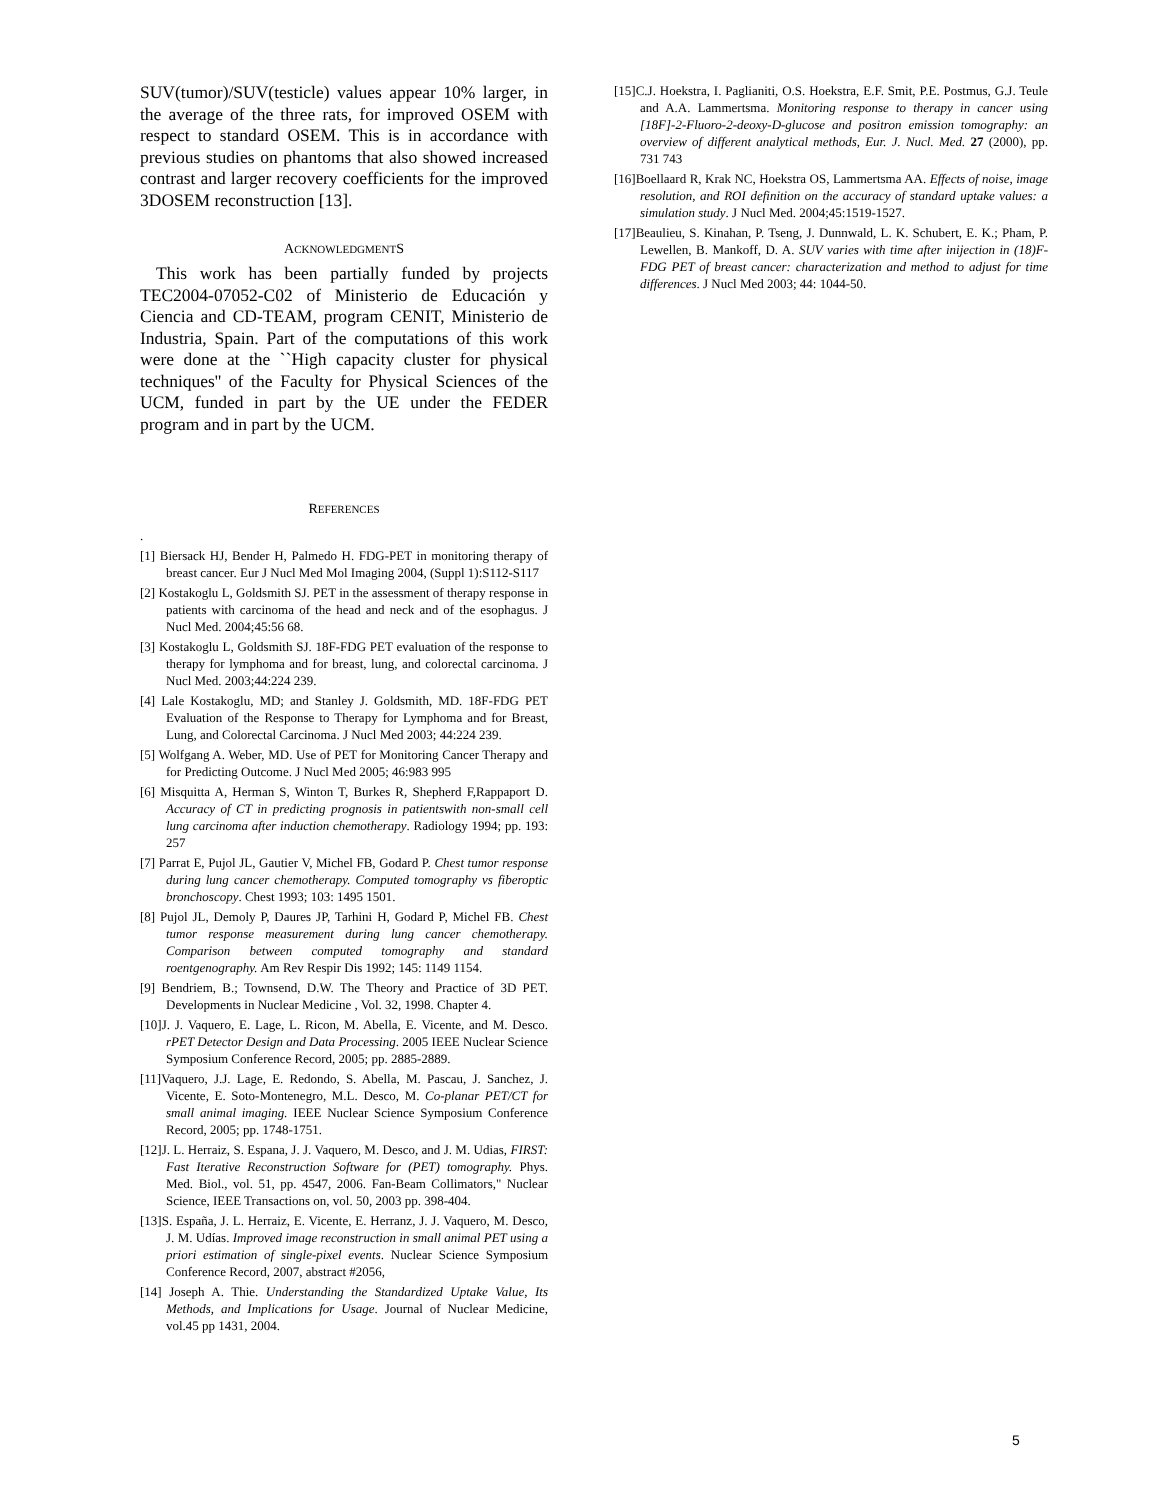SUV(tumor)/SUV(testicle) values appear 10% larger, in the average of the three rats, for improved OSEM with respect to standard OSEM. This is in accordance with previous studies on phantoms that also showed increased contrast and larger recovery coefficients for the improved 3DOSEM reconstruction [13].
ACKNOWLEDGMENTS
This work has been partially funded by projects TEC2004-07052-C02 of Ministerio de Educación y Ciencia and CD-TEAM, program CENIT, Ministerio de Industria, Spain. Part of the computations of this work were done at the ``High capacity cluster for physical techniques'' of the Faculty for Physical Sciences of the UCM, funded in part by the UE under the FEDER program and in part by the UCM.
REFERENCES
.
[1] Biersack HJ, Bender H, Palmedo H. FDG-PET in monitoring therapy of breast cancer. Eur J Nucl Med Mol Imaging 2004, (Suppl 1):S112-S117
[2] Kostakoglu L, Goldsmith SJ. PET in the assessment of therapy response in patients with carcinoma of the head and neck and of the esophagus. J Nucl Med. 2004;45:56 68.
[3] Kostakoglu L, Goldsmith SJ. 18F-FDG PET evaluation of the response to therapy for lymphoma and for breast, lung, and colorectal carcinoma. J Nucl Med. 2003;44:224 239.
[4] Lale Kostakoglu, MD; and Stanley J. Goldsmith, MD. 18F-FDG PET Evaluation of the Response to Therapy for Lymphoma and for Breast, Lung, and Colorectal Carcinoma. J Nucl Med 2003; 44:224 239.
[5] Wolfgang A. Weber, MD. Use of PET for Monitoring Cancer Therapy and for Predicting Outcome. J Nucl Med 2005; 46:983 995
[6] Misquitta A, Herman S, Winton T, Burkes R, Shepherd F,Rappaport D. Accuracy of CT in predicting prognosis in patientswith non-small cell lung carcinoma after induction chemotherapy. Radiology 1994; pp. 193: 257
[7] Parrat E, Pujol JL, Gautier V, Michel FB, Godard P. Chest tumor response during lung cancer chemotherapy. Computed tomography vs fiberoptic bronchoscopy. Chest 1993; 103: 1495 1501.
[8] Pujol JL, Demoly P, Daures JP, Tarhini H, Godard P, Michel FB. Chest tumor response measurement during lung cancer chemotherapy. Comparison between computed tomography and standard roentgenography. Am Rev Respir Dis 1992; 145: 1149 1154.
[9] Bendriem, B.; Townsend, D.W. The Theory and Practice of 3D PET. Developments in Nuclear Medicine , Vol. 32, 1998. Chapter 4.
[10]J. J. Vaquero, E. Lage, L. Ricon, M. Abella, E. Vicente, and M. Desco. rPET Detector Design and Data Processing. 2005 IEEE Nuclear Science Symposium Conference Record, 2005; pp. 2885-2889.
[11]Vaquero, J.J. Lage, E. Redondo, S. Abella, M. Pascau, J. Sanchez, J. Vicente, E. Soto-Montenegro, M.L. Desco, M. Co-planar PET/CT for small animal imaging. IEEE Nuclear Science Symposium Conference Record, 2005; pp. 1748-1751.
[12]J. L. Herraiz, S. Espana, J. J. Vaquero, M. Desco, and J. M. Udias, FIRST: Fast Iterative Reconstruction Software for (PET) tomography. Phys. Med. Biol., vol. 51, pp. 4547, 2006. Fan-Beam Collimators," Nuclear Science, IEEE Transactions on, vol. 50, 2003 pp. 398-404.
[13]S. España, J. L. Herraiz, E. Vicente, E. Herranz, J. J. Vaquero, M. Desco, J. M. Udías. Improved image reconstruction in small animal PET using a priori estimation of single-pixel events. Nuclear Science Symposium Conference Record, 2007, abstract #2056,
[14] Joseph A. Thie. Understanding the Standardized Uptake Value, Its Methods, and Implications for Usage. Journal of Nuclear Medicine, vol.45 pp 1431, 2004.
[15]C.J. Hoekstra, I. Paglianiti, O.S. Hoekstra, E.F. Smit, P.E. Postmus, G.J. Teule and A.A. Lammertsma. Monitoring response to therapy in cancer using [18F]-2-Fluoro-2-deoxy-D-glucose and positron emission tomography: an overview of different analytical methods, Eur. J. Nucl. Med. 27 (2000), pp. 731 743
[16]Boellaard R, Krak NC, Hoekstra OS, Lammertsma AA. Effects of noise, image resolution, and ROI definition on the accuracy of standard uptake values: a simulation study. J Nucl Med. 2004;45:1519-1527.
[17]Beaulieu, S. Kinahan, P. Tseng, J. Dunnwald, L. K. Schubert, E. K.; Pham, P. Lewellen, B. Mankoff, D. A. SUV varies with time after inijection in (18)F-FDG PET of breast cancer: characterization and method to adjust for time differences. J Nucl Med 2003; 44: 1044-50.
5